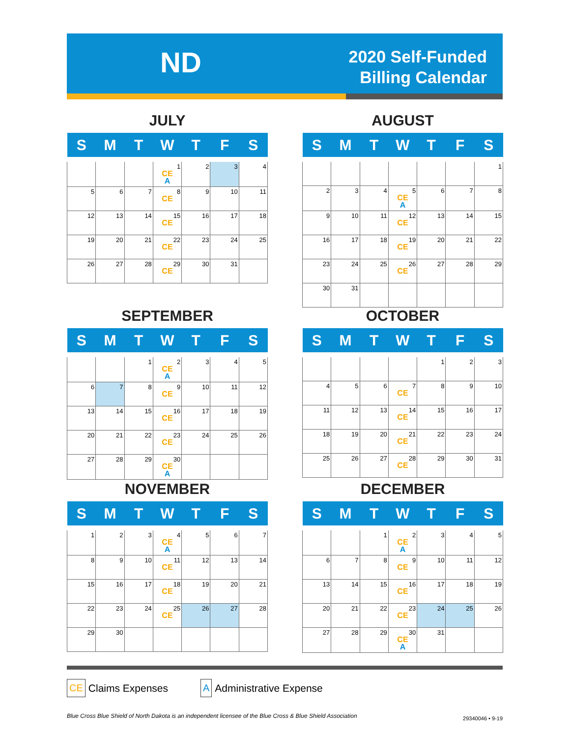ND
2020 Self-Funded
Billing Calendar
JULY
| S | M | T | W | T | F | S |
| --- | --- | --- | --- | --- | --- | --- |
| | | | 1 CE A | 2 | 3 | 4 |
| 5 | 6 | 7 | 8 CE | 9 | 10 | 11 |
| 12 | 13 | 14 | 15 CE | 16 | 17 | 18 |
| 19 | 20 | 21 | 22 CE | 23 | 24 | 25 |
| 26 | 27 | 28 | 29 CE | 30 | 31 | |
AUGUST
| S | M | T | W | T | F | S |
| --- | --- | --- | --- | --- | --- | --- |
| | | | | | | 1 |
| 2 | 3 | 4 | 5 CE A | 6 | 7 | 8 |
| 9 | 10 | 11 | 12 CE | 13 | 14 | 15 |
| 16 | 17 | 18 | 19 CE | 20 | 21 | 22 |
| 23 | 24 | 25 | 26 CE | 27 | 28 | 29 |
| 30 | 31 | | | | | |
SEPTEMBER
| S | M | T | W | T | F | S |
| --- | --- | --- | --- | --- | --- | --- |
| | | 1 | 2 CE A | 3 | 4 | 5 |
| 6 | 7 | 8 | 9 CE | 10 | 11 | 12 |
| 13 | 14 | 15 | 16 CE | 17 | 18 | 19 |
| 20 | 21 | 22 | 23 CE | 24 | 25 | 26 |
| 27 | 28 | 29 | 30 CE A | | | |
OCTOBER
| S | M | T | W | T | F | S |
| --- | --- | --- | --- | --- | --- | --- |
| | | | | 1 | 2 | 3 |
| 4 | 5 | 6 | 7 CE | 8 | 9 | 10 |
| 11 | 12 | 13 | 14 CE | 15 | 16 | 17 |
| 18 | 19 | 20 | 21 CE | 22 | 23 | 24 |
| 25 | 26 | 27 | 28 CE | 29 | 30 | 31 |
NOVEMBER
| S | M | T | W | T | F | S |
| --- | --- | --- | --- | --- | --- | --- |
| 1 | 2 | 3 | 4 CE A | 5 | 6 | 7 |
| 8 | 9 | 10 | 11 CE | 12 | 13 | 14 |
| 15 | 16 | 17 | 18 CE | 19 | 20 | 21 |
| 22 | 23 | 24 | 25 CE | 26 | 27 | 28 |
| 29 | 30 | | | | | |
DECEMBER
| S | M | T | W | T | F | S |
| --- | --- | --- | --- | --- | --- | --- |
| | | 1 | 2 CE A | 3 | 4 | 5 |
| 6 | 7 | 8 | 9 CE | 10 | 11 | 12 |
| 13 | 14 | 15 | 16 CE | 17 | 18 | 19 |
| 20 | 21 | 22 | 23 CE | 24 | 25 | 26 |
| 27 | 28 | 29 | 30 CE A | 31 | | |
CE Claims Expenses A Administrative Expense
Blue Cross Blue Shield of North Dakota is an independent licensee of the Blue Cross & Blue Shield Association
29340046 • 9-19